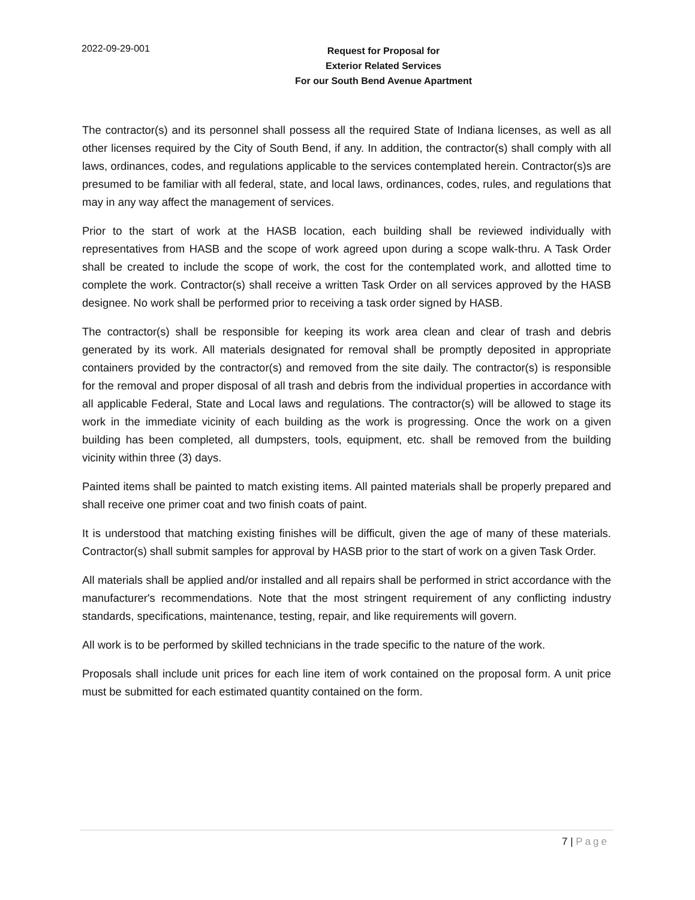2022-09-29-001
Request for Proposal for
Exterior Related Services
For our South Bend Avenue Apartment
The contractor(s) and its personnel shall possess all the required State of Indiana licenses, as well as all other licenses required by the City of South Bend, if any. In addition, the contractor(s) shall comply with all laws, ordinances, codes, and regulations applicable to the services contemplated herein. Contractor(s)s are presumed to be familiar with all federal, state, and local laws, ordinances, codes, rules, and regulations that may in any way affect the management of services.
Prior to the start of work at the HASB location, each building shall be reviewed individually with representatives from HASB and the scope of work agreed upon during a scope walk-thru. A Task Order shall be created to include the scope of work, the cost for the contemplated work, and allotted time to complete the work. Contractor(s) shall receive a written Task Order on all services approved by the HASB designee. No work shall be performed prior to receiving a task order signed by HASB.
The contractor(s) shall be responsible for keeping its work area clean and clear of trash and debris generated by its work. All materials designated for removal shall be promptly deposited in appropriate containers provided by the contractor(s) and removed from the site daily. The contractor(s) is responsible for the removal and proper disposal of all trash and debris from the individual properties in accordance with all applicable Federal, State and Local laws and regulations. The contractor(s) will be allowed to stage its work in the immediate vicinity of each building as the work is progressing. Once the work on a given building has been completed, all dumpsters, tools, equipment, etc. shall be removed from the building vicinity within three (3) days.
Painted items shall be painted to match existing items. All painted materials shall be properly prepared and shall receive one primer coat and two finish coats of paint.
It is understood that matching existing finishes will be difficult, given the age of many of these materials. Contractor(s) shall submit samples for approval by HASB prior to the start of work on a given Task Order.
All materials shall be applied and/or installed and all repairs shall be performed in strict accordance with the manufacturer's recommendations. Note that the most stringent requirement of any conflicting industry standards, specifications, maintenance, testing, repair, and like requirements will govern.
All work is to be performed by skilled technicians in the trade specific to the nature of the work.
Proposals shall include unit prices for each line item of work contained on the proposal form. A unit price must be submitted for each estimated quantity contained on the form.
7 | Page